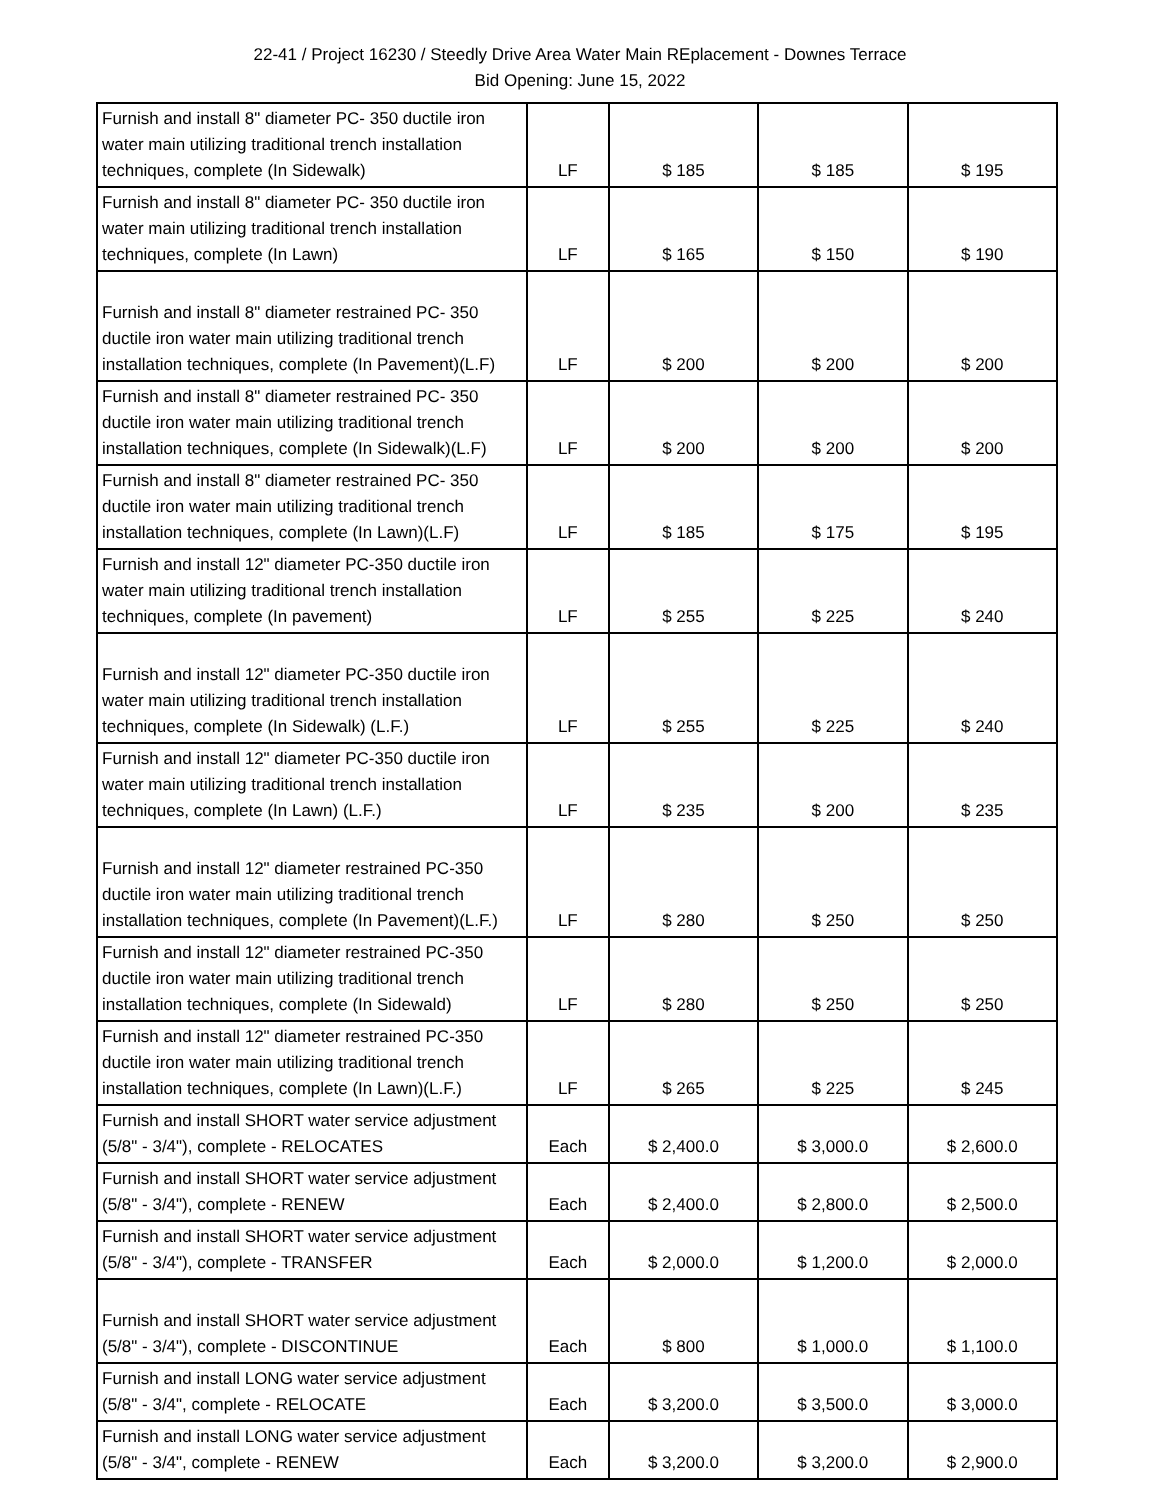22-41 / Project 16230 / Steedly Drive Area Water Main REplacement - Downes Terrace
Bid Opening: June 15, 2022
| Furnish and install 8" diameter PC- 350 ductile iron water main utilizing traditional trench installation techniques, complete (In Sidewalk) | LF | $ 185 | $ 185 | $ 195 |
| Furnish and install 8" diameter PC- 350 ductile iron water main utilizing traditional trench installation techniques, complete (In Lawn) | LF | $ 165 | $ 150 | $ 190 |
| Furnish and install 8" diameter restrained PC- 350 ductile iron water main utilizing traditional trench installation techniques, complete (In Pavement)(L.F) | LF | $ 200 | $ 200 | $ 200 |
| Furnish and install 8" diameter restrained PC- 350 ductile iron water main utilizing traditional trench installation techniques, complete (In Sidewalk)(L.F) | LF | $ 200 | $ 200 | $ 200 |
| Furnish and install 8" diameter restrained PC- 350 ductile iron water main utilizing traditional trench installation techniques, complete (In Lawn)(L.F) | LF | $ 185 | $ 175 | $ 195 |
| Furnish and install 12" diameter PC-350 ductile iron water main utilizing traditional trench installation techniques, complete (In pavement) | LF | $ 255 | $ 225 | $ 240 |
| Furnish and install 12" diameter PC-350 ductile iron water main utilizing traditional trench installation techniques, complete (In Sidewalk) (L.F.) | LF | $ 255 | $ 225 | $ 240 |
| Furnish and install 12" diameter PC-350 ductile iron water main utilizing traditional trench installation techniques, complete (In Lawn) (L.F.) | LF | $ 235 | $ 200 | $ 235 |
| Furnish and install 12" diameter restrained PC-350 ductile iron water main utilizing traditional trench installation techniques, complete (In Pavement)(L.F.) | LF | $ 280 | $ 250 | $ 250 |
| Furnish and install 12" diameter restrained PC-350 ductile iron water main utilizing traditional trench installation techniques, complete (In Sidewald) | LF | $ 280 | $ 250 | $ 250 |
| Furnish and install 12" diameter restrained PC-350 ductile iron water main utilizing traditional trench installation techniques, complete (In Lawn)(L.F.) | LF | $ 265 | $ 225 | $ 245 |
| Furnish and install SHORT water service adjustment (5/8" - 3/4"), complete - RELOCATES | Each | $ 2,400.0 | $ 3,000.0 | $ 2,600.0 |
| Furnish and install SHORT water service adjustment (5/8" - 3/4"), complete - RENEW | Each | $ 2,400.0 | $ 2,800.0 | $ 2,500.0 |
| Furnish and install SHORT water service adjustment (5/8" - 3/4"), complete - TRANSFER | Each | $ 2,000.0 | $ 1,200.0 | $ 2,000.0 |
| Furnish and install SHORT water service adjustment (5/8" - 3/4"), complete - DISCONTINUE | Each | $ 800 | $ 1,000.0 | $ 1,100.0 |
| Furnish and install LONG water service adjustment (5/8" - 3/4", complete - RELOCATE | Each | $ 3,200.0 | $ 3,500.0 | $ 3,000.0 |
| Furnish and install LONG water service adjustment (5/8" - 3/4", complete - RENEW | Each | $ 3,200.0 | $ 3,200.0 | $ 2,900.0 |